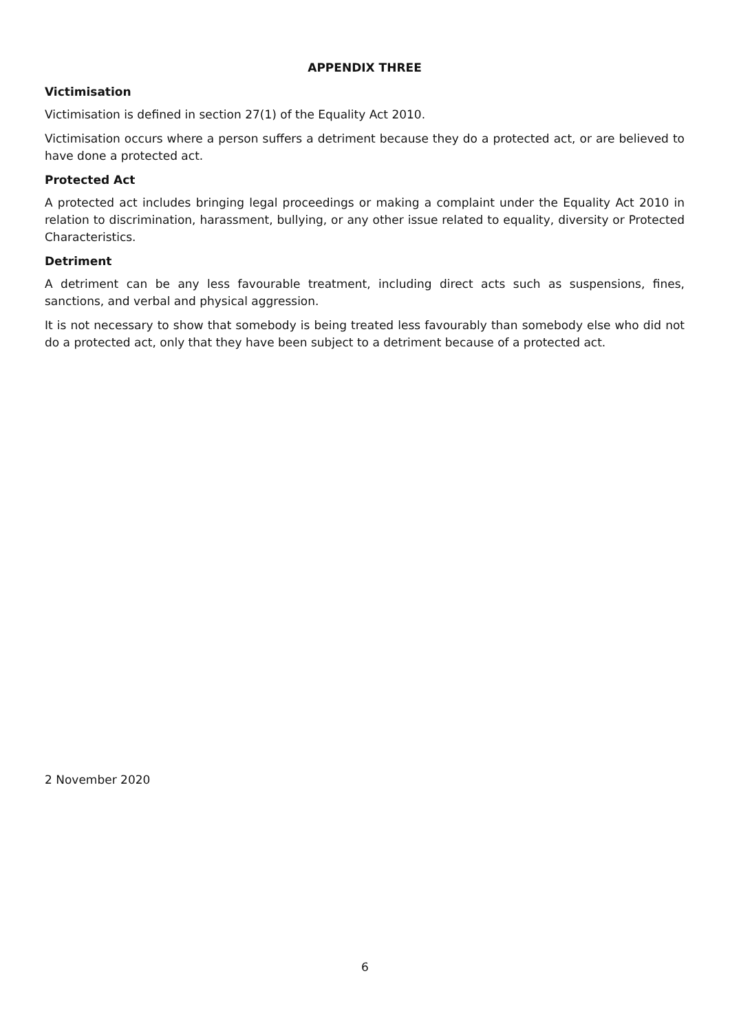APPENDIX THREE
Victimisation
Victimisation is defined in section 27(1) of the Equality Act 2010.
Victimisation occurs where a person suffers a detriment because they do a protected act, or are believed to have done a protected act.
Protected Act
A protected act includes bringing legal proceedings or making a complaint under the Equality Act 2010 in relation to discrimination, harassment, bullying, or any other issue related to equality, diversity or Protected Characteristics.
Detriment
A detriment can be any less favourable treatment, including direct acts such as suspensions, fines, sanctions, and verbal and physical aggression.
It is not necessary to show that somebody is being treated less favourably than somebody else who did not do a protected act, only that they have been subject to a detriment because of a protected act.
2 November 2020
6